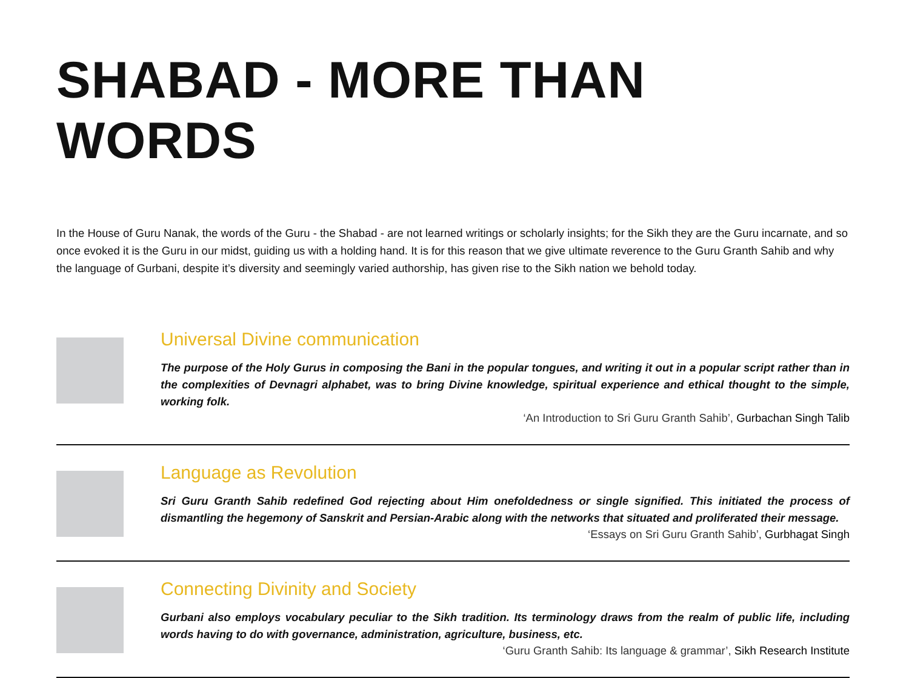SHABAD - MORE THAN WORDS
In the House of Guru Nanak, the words of the Guru - the Shabad - are not learned writings or scholarly insights; for the Sikh they are the Guru incarnate, and so once evoked it is the Guru in our midst, guiding us with a holding hand. It is for this reason that we give ultimate reverence to the Guru Granth Sahib and why the language of Gurbani, despite it’s diversity and seemingly varied authorship, has given rise to the Sikh nation we behold today.
Universal Divine communication
The purpose of the Holy Gurus in composing the Bani in the popular tongues, and writing it out in a popular script rather than in the complexities of Devnagri alphabet, was to bring Divine knowledge, spiritual experience and ethical thought to the simple, working folk.
‘An Introduction to Sri Guru Granth Sahib’, Gurbachan Singh Talib
Language as Revolution
Sri Guru Granth Sahib redefined God rejecting about Him onefoldedness or single signified. This initiated the process of dismantling the hegemony of Sanskrit and Persian-Arabic along with the networks that situated and proliferated their message.
‘Essays on Sri Guru Granth Sahib’, Gurbhagat Singh
Connecting Divinity and Society
Gurbani also employs vocabulary peculiar to the Sikh tradition. Its terminology draws from the realm of public life, including words having to do with governance, administration, agriculture, business, etc.
‘Guru Granth Sahib: Its language & grammar’, Sikh Research Institute